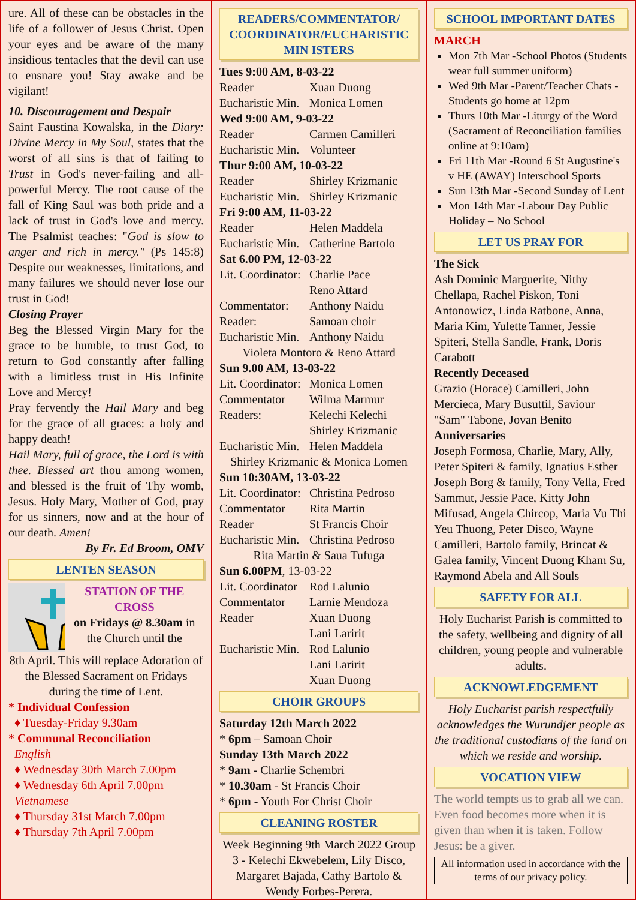ure. All of these can be obstacles in the life of a follower of Jesus Christ. Open your eyes and be aware of the many insidious tentacles that the devil can use to ensnare you! Stay awake and be vigilant!
10. Discouragement and Despair
Saint Faustina Kowalska, in the Diary: Divine Mercy in My Soul, states that the worst of all sins is that of failing to Trust in God's never-failing and all-powerful Mercy. The root cause of the fall of King Saul was both pride and a lack of trust in God's love and mercy. The Psalmist teaches: "God is slow to anger and rich in mercy." (Ps 145:8) Despite our weaknesses, limitations, and many failures we should never lose our trust in God!
Closing Prayer
Beg the Blessed Virgin Mary for the grace to be humble, to trust God, to return to God constantly after falling with a limitless trust in His Infinite Love and Mercy!
Pray fervently the Hail Mary and beg for the grace of all graces: a holy and happy death!
Hail Mary, full of grace, the Lord is with thee. Blessed art thou among women, and blessed is the fruit of Thy womb, Jesus. Holy Mary, Mother of God, pray for us sinners, now and at the hour of our death. Amen!
By Fr. Ed Broom, OMV
LENTEN SEASON
STATION OF THE CROSS
on Fridays @ 8.30am in the Church until the
8th April. This will replace Adoration of the Blessed Sacrament on Fridays during the time of Lent.
* Individual Confession
♦ Tuesday-Friday 9.30am
* Communal Reconciliation
English
♦ Wednesday 30th March 7.00pm
♦ Wednesday 6th April 7.00pm
Vietnamese
♦ Thursday 31st March 7.00pm
♦ Thursday 7th April 7.00pm
READERS/COMMENTATOR/ COORDINATOR/EUCHARISTIC MIN ISTERS
Tues 9:00 AM, 8-03-22
Reader Xuan Duong
Eucharistic Min. Monica Lomen
Wed 9:00 AM, 9-03-22
Reader Carmen Camilleri
Eucharistic Min. Volunteer
Thur 9:00 AM, 10-03-22
Reader Shirley Krizmanic
Eucharistic Min. Shirley Krizmanic
Fri 9:00 AM, 11-03-22
Reader Helen Maddela
Eucharistic Min. Catherine Bartolo
Sat 6.00 PM, 12-03-22
Lit. Coordinator: Charlie Pace
Reno Attard
Commentator: Anthony Naidu
Reader: Samoan choir
Eucharistic Min. Anthony Naidu
Violeta Montoro & Reno Attard
Sun 9.00 AM, 13-03-22
Lit. Coordinator: Monica Lomen
Commentator Wilma Marmur
Readers: Kelechi Kelechi
Shirley Krizmanic
Eucharistic Min. Helen Maddela
Shirley Krizmanic & Monica Lomen
Sun 10:30AM, 13-03-22
Lit. Coordinator: Christina Pedroso
Commentator Rita Martin
Reader St Francis Choir
Eucharistic Min. Christina Pedroso
Rita Martin & Saua Tufuga
Sun 6.00PM, 13-03-22
Lit. Coordinator Rod Lalunio
Commentator Larnie Mendoza
Reader Xuan Duong
Lani Laririt
Eucharistic Min. Rod Lalunio
Lani Laririt
Xuan Duong
CHOIR GROUPS
Saturday 12th March 2022
* 6pm – Samoan Choir
Sunday 13th March 2022
* 9am - Charlie Schembri
* 10.30am - St Francis Choir
* 6pm - Youth For Christ Choir
CLEANING ROSTER
Week Beginning 9th March 2022 Group 3 - Kelechi Ekwebelem, Lily Disco, Margaret Bajada, Cathy Bartolo & Wendy Forbes-Perera.
SCHOOL IMPORTANT DATES
MARCH
Mon 7th Mar -School Photos (Students wear full summer uniform)
Wed 9th Mar -Parent/Teacher Chats - Students go home at 12pm
Thurs 10th Mar -Liturgy of the Word (Sacrament of Reconciliation families online at 9:10am)
Fri 11th Mar -Round 6 St Augustine's v HE (AWAY) Interschool Sports
Sun 13th Mar -Second Sunday of Lent
Mon 14th Mar -Labour Day Public Holiday – No School
LET US PRAY FOR
The Sick
Ash Dominic Marguerite, Nithy Chellapa, Rachel Piskon, Toni Antonowicz, Linda Ratbone, Anna, Maria Kim, Yulette Tanner, Jessie Spiteri, Stella Sandle, Frank, Doris Carabott
Recently Deceased
Grazio (Horace) Camilleri, John Mercieca, Mary Busuttil, Saviour "Sam" Tabone, Jovan Benito
Anniversaries
Joseph Formosa, Charlie, Mary, Ally, Peter Spiteri & family, Ignatius Esther Joseph Borg & family, Tony Vella, Fred Sammut, Jessie Pace, Kitty John Mifusad, Angela Chircop, Maria Vu Thi Yeu Thuong, Peter Disco, Wayne Camilleri, Bartolo family, Brincat & Galea family, Vincent Duong Kham Su, Raymond Abela and All Souls
SAFETY FOR ALL
Holy Eucharist Parish is committed to the safety, wellbeing and dignity of all children, young people and vulnerable adults.
ACKNOWLEDGEMENT
Holy Eucharist parish respectfully acknowledges the Wurundjer people as the traditional custodians of the land on which we reside and worship.
VOCATION VIEW
The world tempts us to grab all we can. Even food becomes more when it is given than when it is taken. Follow Jesus: be a giver.
All information used in accordance with the terms of our privacy policy.